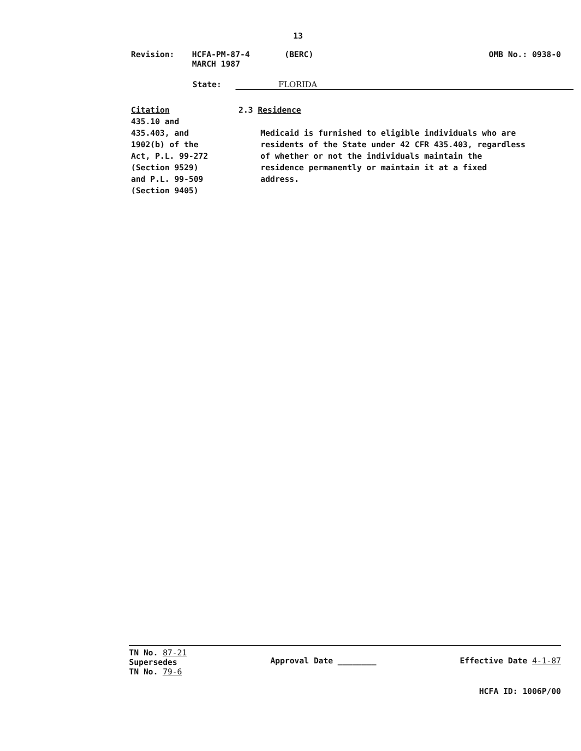13
Revision: HCFA-PM-87-4
MARCH 1987
(BERC) OMB No.: 0938-0
State: FLORIDA
Citation
435.10 and
435.403, and
1902(b) of the
Act, P.L. 99-272
(Section 9529)
and P.L. 99-509
(Section 9405)
2.3 Residence
Medicaid is furnished to eligible individuals who are residents of the State under 42 CFR 435.403, regardless of whether or not the individuals maintain the residence permanently or maintain it at a fixed address.
TN No. 87-21
Supersedes
TN No. 79-6
Approval Date ________
Effective Date 4-1-87
HCFA ID: 1006P/00